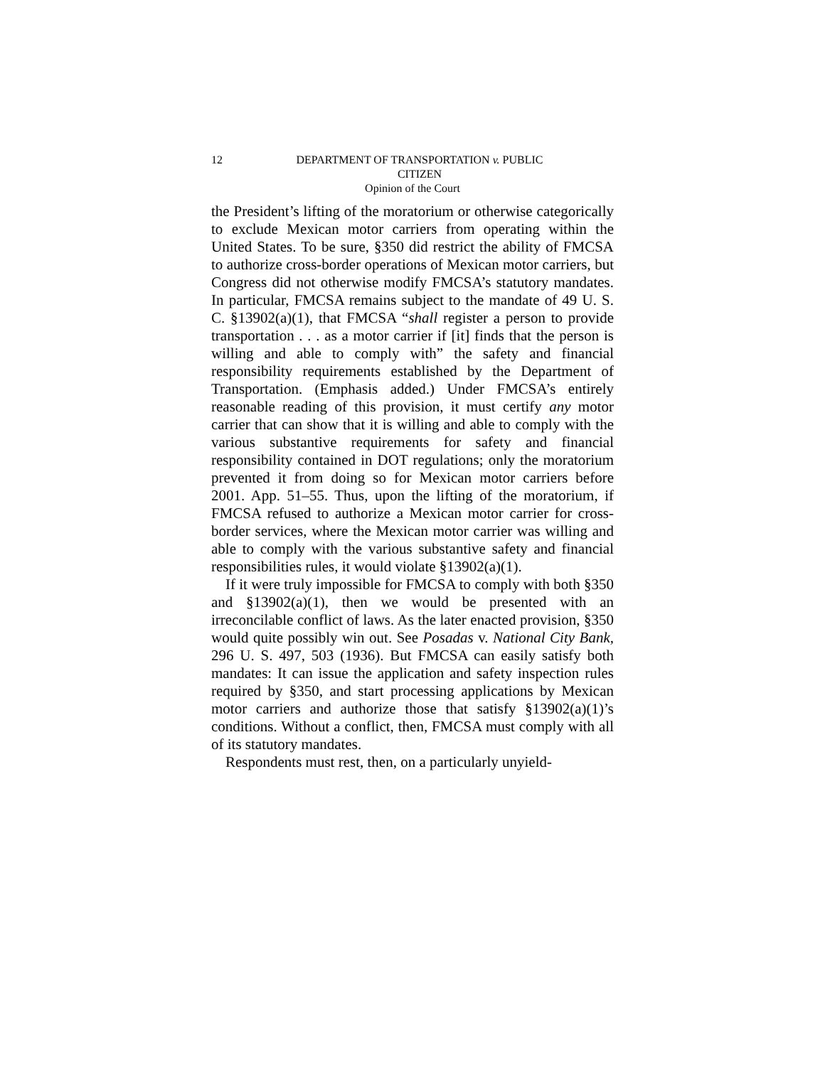12
DEPARTMENT OF TRANSPORTATION v. PUBLIC
CITIZEN
Opinion of the Court
the President’s lifting of the moratorium or otherwise categorically to exclude Mexican motor carriers from operating within the United States. To be sure, §350 did restrict the ability of FMCSA to authorize cross-border operations of Mexican motor carriers, but Congress did not otherwise modify FMCSA’s statutory mandates. In particular, FMCSA remains subject to the mandate of 49 U. S. C. §13902(a)(1), that FMCSA “shall register a person to provide transportation . . . as a motor carrier if [it] finds that the person is willing and able to comply with” the safety and financial responsibility requirements established by the Department of Transportation. (Emphasis added.) Under FMCSA’s entirely reasonable reading of this provision, it must certify any motor carrier that can show that it is willing and able to comply with the various substantive requirements for safety and financial responsibility contained in DOT regulations; only the moratorium prevented it from doing so for Mexican motor carriers before 2001. App. 51–55. Thus, upon the lifting of the moratorium, if FMCSA refused to authorize a Mexican motor carrier for cross-border services, where the Mexican motor carrier was willing and able to comply with the various substantive safety and financial responsibilities rules, it would violate §13902(a)(1).
If it were truly impossible for FMCSA to comply with both §350 and §13902(a)(1), then we would be presented with an irreconcilable conflict of laws. As the later enacted provision, §350 would quite possibly win out. See Posadas v. National City Bank, 296 U. S. 497, 503 (1936). But FMCSA can easily satisfy both mandates: It can issue the application and safety inspection rules required by §350, and start processing applications by Mexican motor carriers and authorize those that satisfy §13902(a)(1)’s conditions. Without a conflict, then, FMCSA must comply with all of its statutory mandates.
Respondents must rest, then, on a particularly unyield-